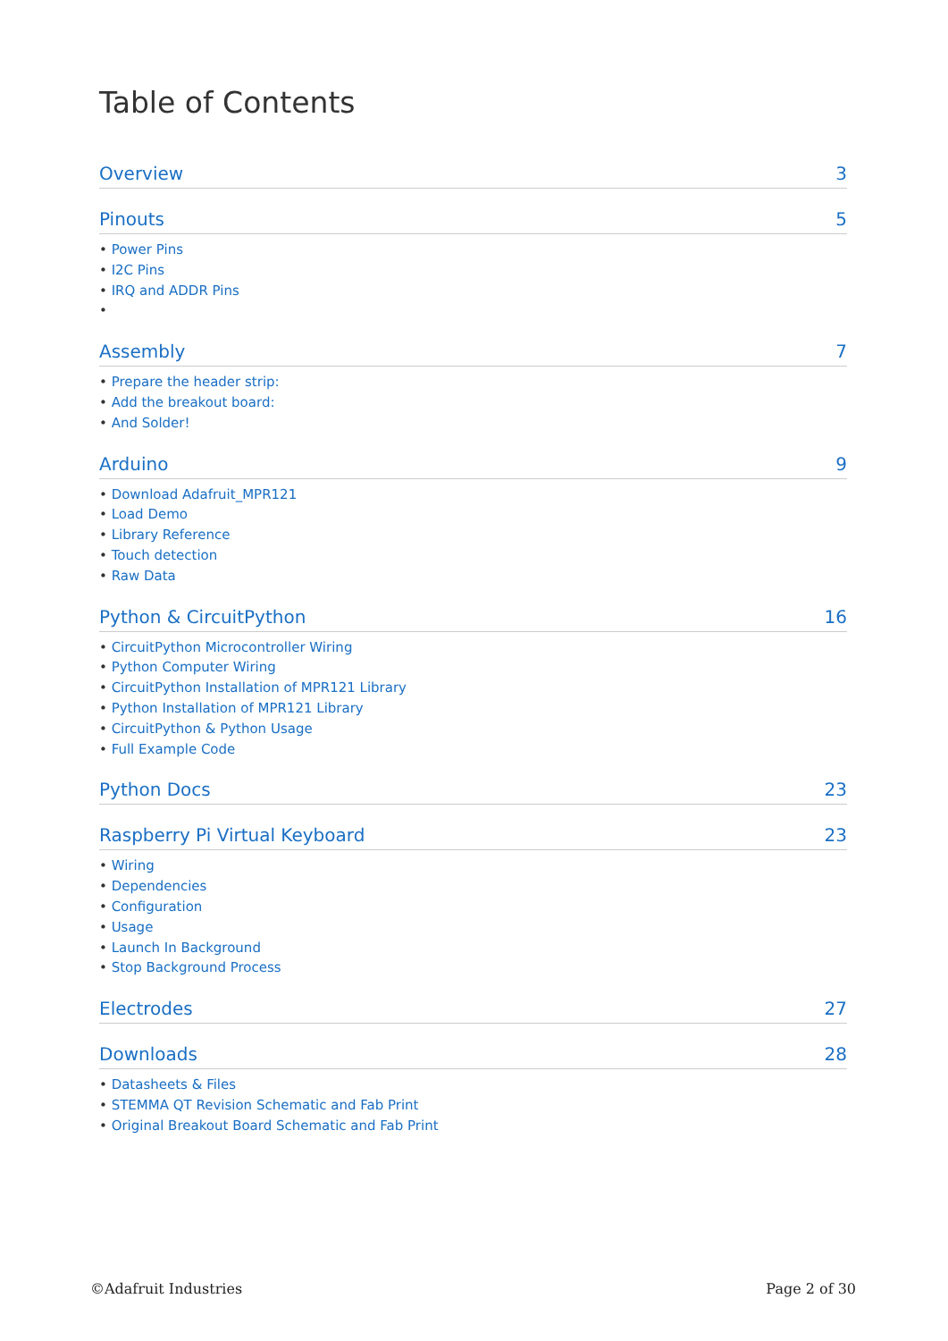Table of Contents
Overview 3
Pinouts 5
• Power Pins
• I2C Pins
• IRQ and ADDR Pins
•
Assembly 7
• Prepare the header strip:
• Add the breakout board:
• And Solder!
Arduino 9
• Download Adafruit_MPR121
• Load Demo
• Library Reference
• Touch detection
• Raw Data
Python & CircuitPython 16
• CircuitPython Microcontroller Wiring
• Python Computer Wiring
• CircuitPython Installation of MPR121 Library
• Python Installation of MPR121 Library
• CircuitPython & Python Usage
• Full Example Code
Python Docs 23
Raspberry Pi Virtual Keyboard 23
• Wiring
• Dependencies
• Configuration
• Usage
• Launch In Background
• Stop Background Process
Electrodes 27
Downloads 28
• Datasheets & Files
• STEMMA QT Revision Schematic and Fab Print
• Original Breakout Board Schematic and Fab Print
©Adafruit Industries Page 2 of 30